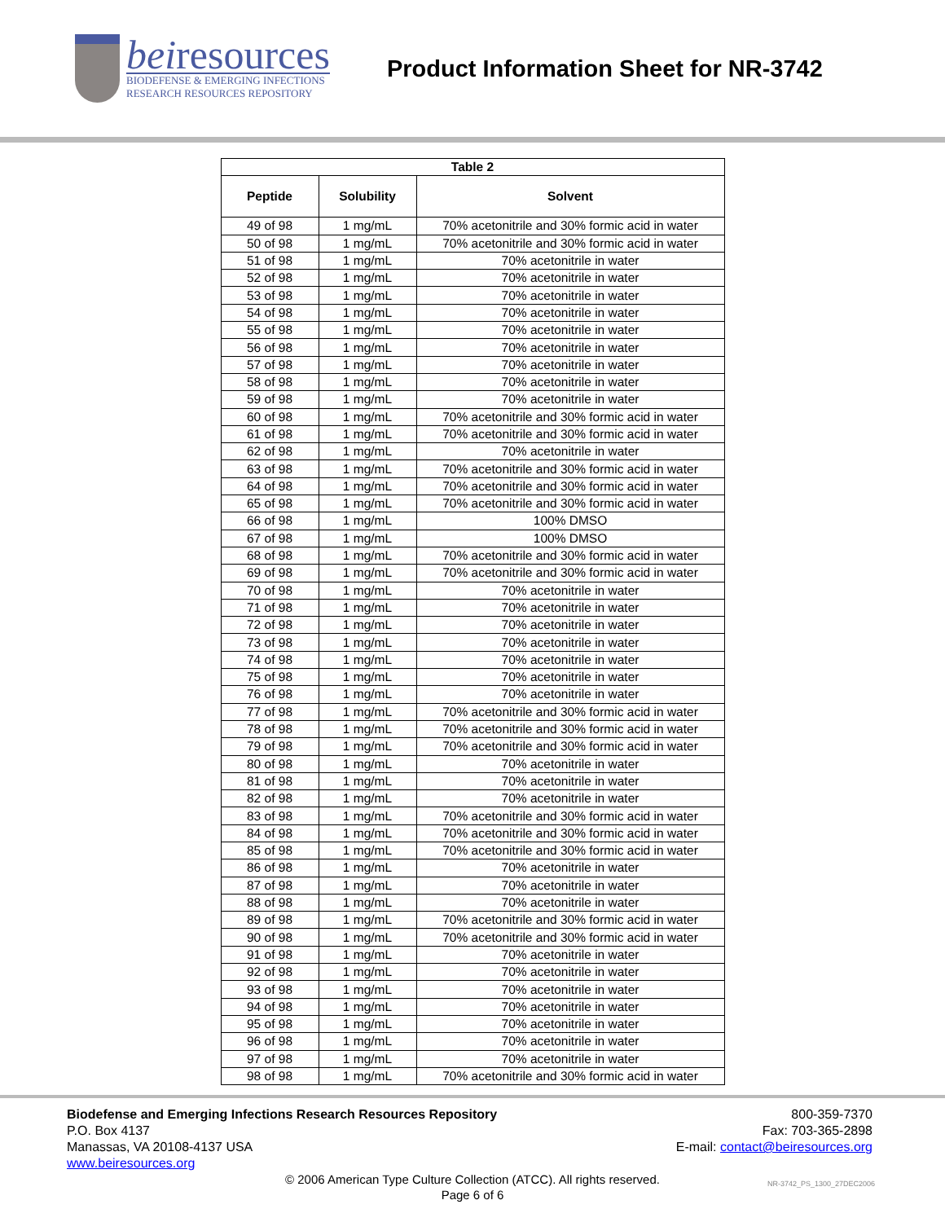beiresources
BIODEFENSE & EMERGING INFECTIONS
RESEARCH RESOURCES REPOSITORY
Product Information Sheet for NR-3742
| Table 2 | | |
| --- | --- | --- |
| Peptide | Solubility | Solvent |
| 49 of 98 | 1 mg/mL | 70% acetonitrile and 30% formic acid in water |
| 50 of 98 | 1 mg/mL | 70% acetonitrile and 30% formic acid in water |
| 51 of 98 | 1 mg/mL | 70% acetonitrile in water |
| 52 of 98 | 1 mg/mL | 70% acetonitrile in water |
| 53 of 98 | 1 mg/mL | 70% acetonitrile in water |
| 54 of 98 | 1 mg/mL | 70% acetonitrile in water |
| 55 of 98 | 1 mg/mL | 70% acetonitrile in water |
| 56 of 98 | 1 mg/mL | 70% acetonitrile in water |
| 57 of 98 | 1 mg/mL | 70% acetonitrile in water |
| 58 of 98 | 1 mg/mL | 70% acetonitrile in water |
| 59 of 98 | 1 mg/mL | 70% acetonitrile in water |
| 60 of 98 | 1 mg/mL | 70% acetonitrile and 30% formic acid in water |
| 61 of 98 | 1 mg/mL | 70% acetonitrile and 30% formic acid in water |
| 62 of 98 | 1 mg/mL | 70% acetonitrile in water |
| 63 of 98 | 1 mg/mL | 70% acetonitrile and 30% formic acid in water |
| 64 of 98 | 1 mg/mL | 70% acetonitrile and 30% formic acid in water |
| 65 of 98 | 1 mg/mL | 70% acetonitrile and 30% formic acid in water |
| 66 of 98 | 1 mg/mL | 100% DMSO |
| 67 of 98 | 1 mg/mL | 100% DMSO |
| 68 of 98 | 1 mg/mL | 70% acetonitrile and 30% formic acid in water |
| 69 of 98 | 1 mg/mL | 70% acetonitrile and 30% formic acid in water |
| 70 of 98 | 1 mg/mL | 70% acetonitrile in water |
| 71 of 98 | 1 mg/mL | 70% acetonitrile in water |
| 72 of 98 | 1 mg/mL | 70% acetonitrile in water |
| 73 of 98 | 1 mg/mL | 70% acetonitrile in water |
| 74 of 98 | 1 mg/mL | 70% acetonitrile in water |
| 75 of 98 | 1 mg/mL | 70% acetonitrile in water |
| 76 of 98 | 1 mg/mL | 70% acetonitrile in water |
| 77 of 98 | 1 mg/mL | 70% acetonitrile and 30% formic acid in water |
| 78 of 98 | 1 mg/mL | 70% acetonitrile and 30% formic acid in water |
| 79 of 98 | 1 mg/mL | 70% acetonitrile and 30% formic acid in water |
| 80 of 98 | 1 mg/mL | 70% acetonitrile in water |
| 81 of 98 | 1 mg/mL | 70% acetonitrile in water |
| 82 of 98 | 1 mg/mL | 70% acetonitrile in water |
| 83 of 98 | 1 mg/mL | 70% acetonitrile and 30% formic acid in water |
| 84 of 98 | 1 mg/mL | 70% acetonitrile and 30% formic acid in water |
| 85 of 98 | 1 mg/mL | 70% acetonitrile and 30% formic acid in water |
| 86 of 98 | 1 mg/mL | 70% acetonitrile in water |
| 87 of 98 | 1 mg/mL | 70% acetonitrile in water |
| 88 of 98 | 1 mg/mL | 70% acetonitrile in water |
| 89 of 98 | 1 mg/mL | 70% acetonitrile and 30% formic acid in water |
| 90 of 98 | 1 mg/mL | 70% acetonitrile and 30% formic acid in water |
| 91 of 98 | 1 mg/mL | 70% acetonitrile in water |
| 92 of 98 | 1 mg/mL | 70% acetonitrile in water |
| 93 of 98 | 1 mg/mL | 70% acetonitrile in water |
| 94 of 98 | 1 mg/mL | 70% acetonitrile in water |
| 95 of 98 | 1 mg/mL | 70% acetonitrile in water |
| 96 of 98 | 1 mg/mL | 70% acetonitrile in water |
| 97 of 98 | 1 mg/mL | 70% acetonitrile in water |
| 98 of 98 | 1 mg/mL | 70% acetonitrile and 30% formic acid in water |
Biodefense and Emerging Infections Research Resources Repository
P.O. Box 4137
Manassas, VA 20108-4137 USA
www.beiresources.org
800-359-7370
Fax: 703-365-2898
E-mail: contact@beiresources.org
© 2006 American Type Culture Collection (ATCC). All rights reserved.
Page 6 of 6
NR-3742_PS_1300_27DEC2006